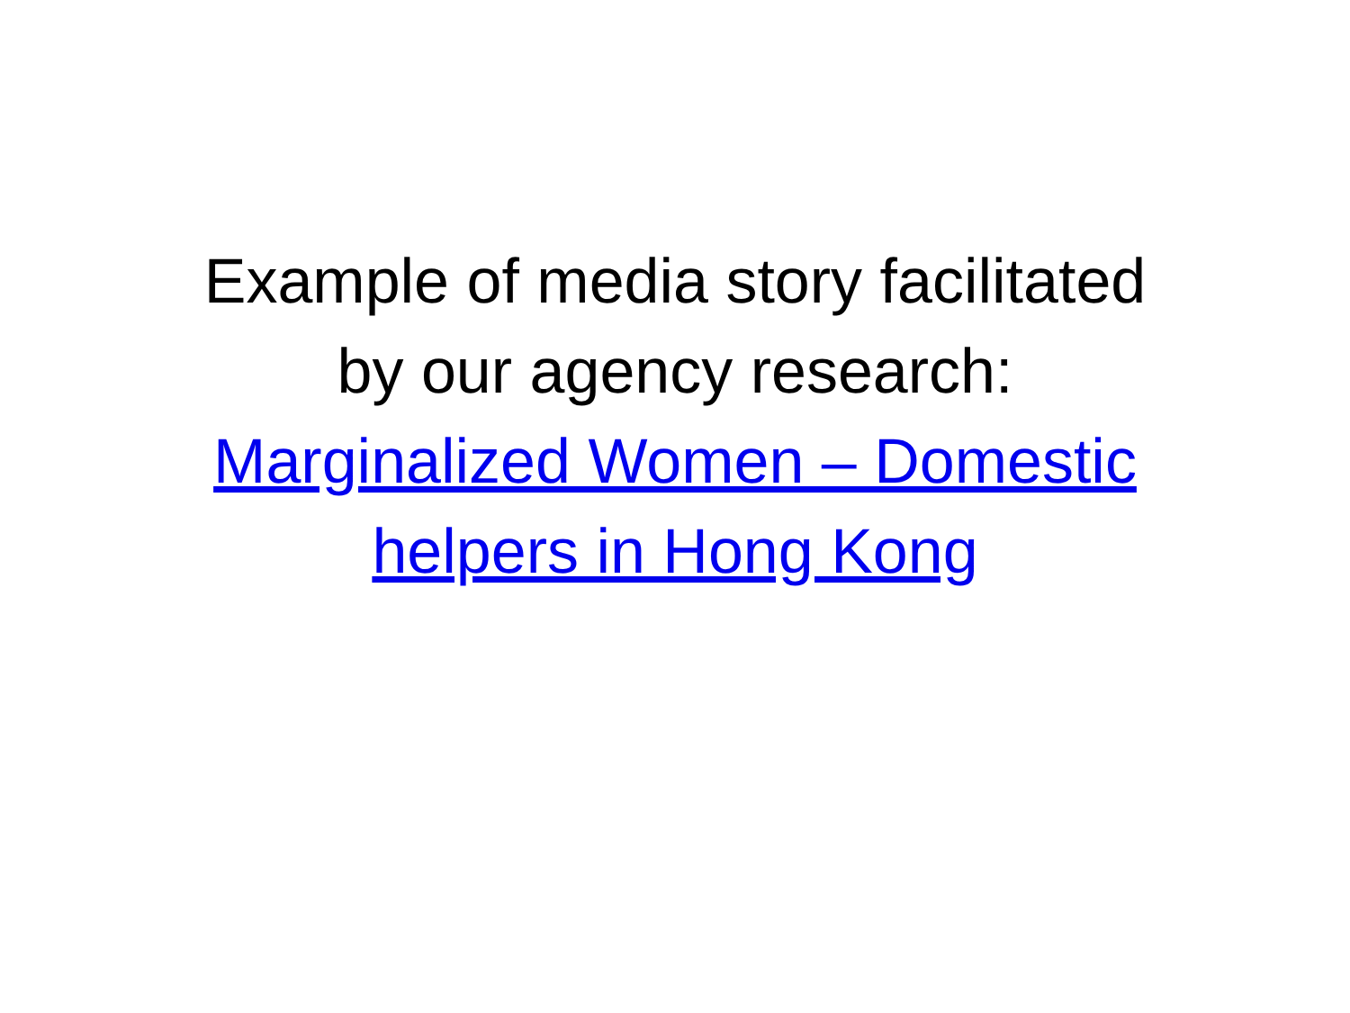Example of media story facilitated
by our agency research:
Marginalized Women – Domestic
helpers in Hong Kong